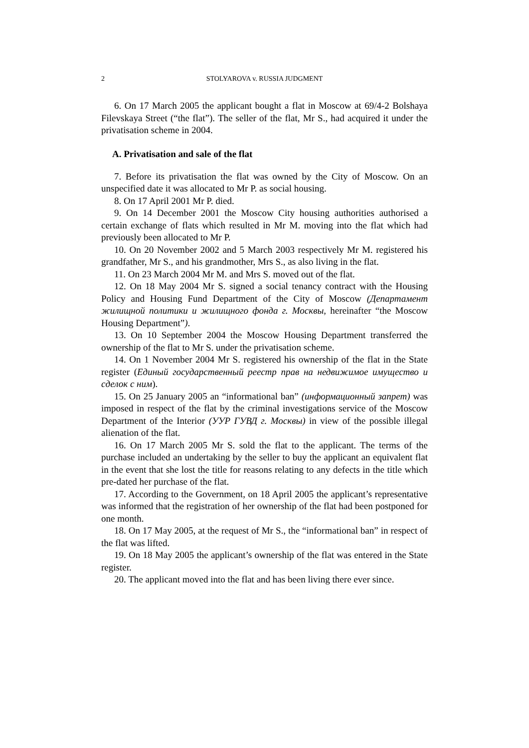2 STOLYAROVA v. RUSSIA JUDGMENT
6. On 17 March 2005 the applicant bought a flat in Moscow at 69/4-2 Bolshaya Filevskaya Street (“the flat”). The seller of the flat, Mr S., had acquired it under the privatisation scheme in 2004.
A. Privatisation and sale of the flat
7. Before its privatisation the flat was owned by the City of Moscow. On an unspecified date it was allocated to Mr P. as social housing.
8. On 17 April 2001 Mr P. died.
9. On 14 December 2001 the Moscow City housing authorities authorised a certain exchange of flats which resulted in Mr M. moving into the flat which had previously been allocated to Mr P.
10. On 20 November 2002 and 5 March 2003 respectively Mr M. registered his grandfather, Mr S., and his grandmother, Mrs S., as also living in the flat.
11. On 23 March 2004 Mr M. and Mrs S. moved out of the flat.
12. On 18 May 2004 Mr S. signed a social tenancy contract with the Housing Policy and Housing Fund Department of the City of Moscow (Департамент жилищной политики и жилищного фонда г. Москвы, hereinafter “the Moscow Housing Department”).
13. On 10 September 2004 the Moscow Housing Department transferred the ownership of the flat to Mr S. under the privatisation scheme.
14. On 1 November 2004 Mr S. registered his ownership of the flat in the State register (Единый государственный реестр прав на недвижимое имущество и сделок с ним).
15. On 25 January 2005 an “informational ban” (информационный запрет) was imposed in respect of the flat by the criminal investigations service of the Moscow Department of the Interior (УУР ГУВД г. Москвы) in view of the possible illegal alienation of the flat.
16. On 17 March 2005 Mr S. sold the flat to the applicant. The terms of the purchase included an undertaking by the seller to buy the applicant an equivalent flat in the event that she lost the title for reasons relating to any defects in the title which pre-dated her purchase of the flat.
17. According to the Government, on 18 April 2005 the applicant’s representative was informed that the registration of her ownership of the flat had been postponed for one month.
18. On 17 May 2005, at the request of Mr S., the “informational ban” in respect of the flat was lifted.
19. On 18 May 2005 the applicant’s ownership of the flat was entered in the State register.
20. The applicant moved into the flat and has been living there ever since.